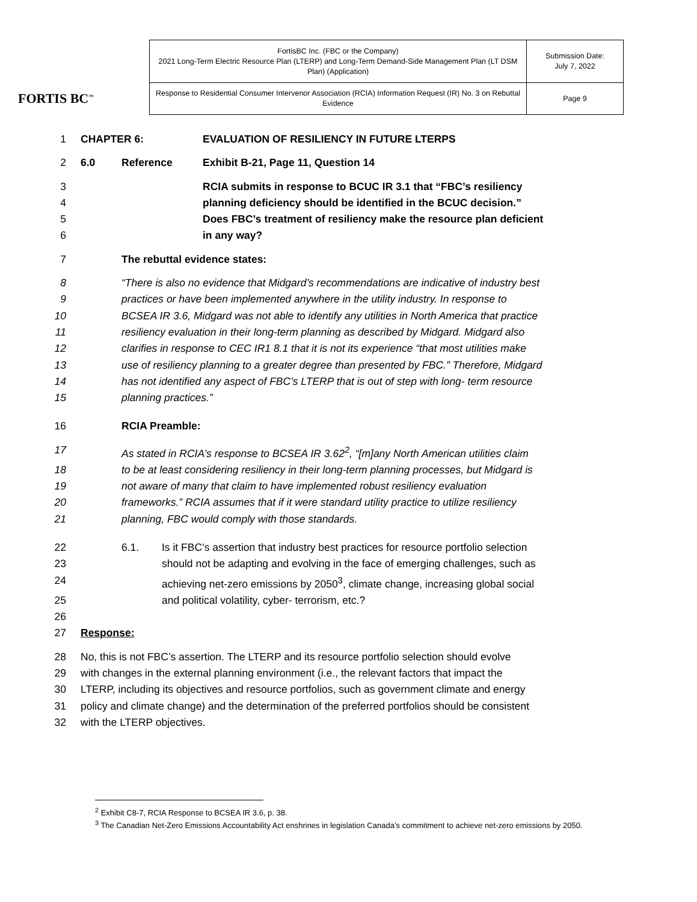FORTIS BC<sup>™</sup>
| FortisBC Inc. (FBC or the Company) 2021 Long-Term Electric Resource Plan (LTERP) and Long-Term Demand-Side Management Plan (LT DSM Plan) (Application) | Submission Date: July 7, 2022 |
| Response to Residential Consumer Intervenor Association (RCIA) Information Request (IR) No. 3 on Rebuttal Evidence | Page 9 |
1 CHAPTER 6: EVALUATION OF RESILIENCY IN FUTURE LTERPS
2 6.0 Reference Exhibit B-21, Page 11, Question 14
3 RCIA submits in response to BCUC IR 3.1 that “FBC’s resiliency
4 planning deficiency should be identified in the BCUC decision.”
5 Does FBC’s treatment of resiliency make the resource plan deficient
6 in any way?
7 The rebuttal evidence states:
8 “There is also no evidence that Midgard’s recommendations are indicative of industry best
9 practices or have been implemented anywhere in the utility industry. In response to
10 BCSEA IR 3.6, Midgard was not able to identify any utilities in North America that practice
11 resiliency evaluation in their long-term planning as described by Midgard. Midgard also
12 clarifies in response to CEC IR1 8.1 that it is not its experience “that most utilities make
13 use of resiliency planning to a greater degree than presented by FBC.” Therefore, Midgard
14 has not identified any aspect of FBC’s LTERP that is out of step with long- term resource
15 planning practices.”
16 RCIA Preamble:
17 As stated in RCIA’s response to BCSEA IR 3.62<sup>2</sup>, “[m]any North American utilities claim
18 to be at least considering resiliency in their long-term planning processes, but Midgard is
19 not aware of many that claim to have implemented robust resiliency evaluation
20 frameworks.” RCIA assumes that if it were standard utility practice to utilize resiliency
21 planning, FBC would comply with those standards.
22 6.1. Is it FBC’s assertion that industry best practices for resource portfolio selection
23 should not be adapting and evolving in the face of emerging challenges, such as
24 achieving net-zero emissions by 2050<sup>3</sup>, climate change, increasing global social
25 and political volatility, cyber- terrorism, etc.?
26
27 Response:
28 No, this is not FBC’s assertion. The LTERP and its resource portfolio selection should evolve
29 with changes in the external planning environment (i.e., the relevant factors that impact the
30 LTERP, including its objectives and resource portfolios, such as government climate and energy
31 policy and climate change) and the determination of the preferred portfolios should be consistent
32 with the LTERP objectives.
<sup>2</sup> Exhibit C8-7, RCIA Response to BCSEA IR 3.6, p. 38.
<sup>3</sup> The Canadian Net-Zero Emissions Accountability Act enshrines in legislation Canada’s commitment to achieve net-zero emissions by 2050.